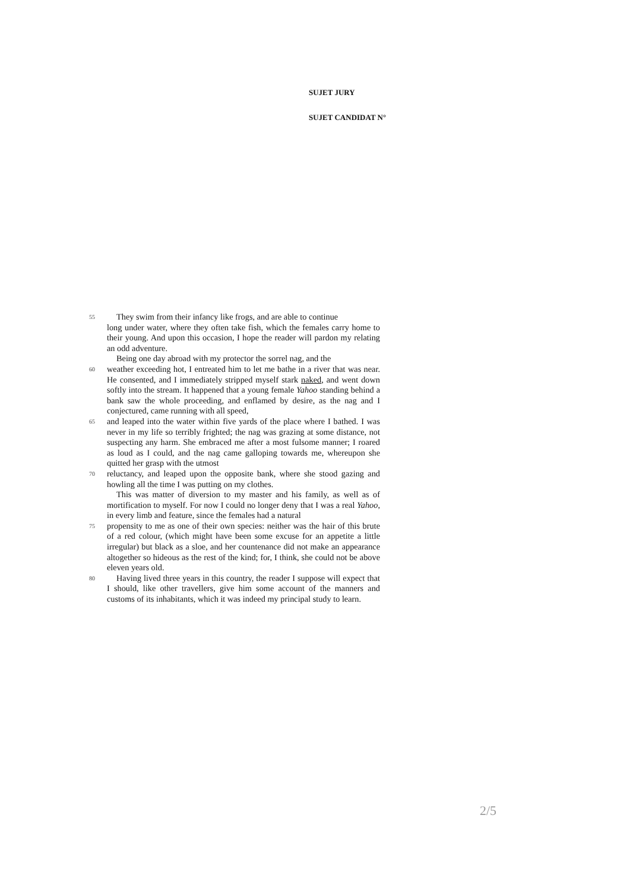SUJET JURY
SUJET CANDIDAT N°
55 They swim from their infancy like frogs, and are able to continue
long under water, where they often take fish, which the females carry home to their young. And upon this occasion, I hope the reader will pardon my relating an odd adventure.
Being one day abroad with my protector the sorrel nag, and the
60 weather exceeding hot, I entreated him to let me bathe in a river that was near. He consented, and I immediately stripped myself stark naked, and went down softly into the stream. It happened that a young female Yahoo standing behind a bank saw the whole proceeding, and enflamed by desire, as the nag and I conjectured, came running with all speed,
65 and leaped into the water within five yards of the place where I bathed. I was never in my life so terribly frighted; the nag was grazing at some distance, not suspecting any harm. She embraced me after a most fulsome manner; I roared as loud as I could, and the nag came galloping towards me, whereupon she quitted her grasp with the utmost
70 reluctancy, and leaped upon the opposite bank, where she stood gazing and howling all the time I was putting on my clothes.
This was matter of diversion to my master and his family, as well as of mortification to myself. For now I could no longer deny that I was a real Yahoo, in every limb and feature, since the females had a natural
75 propensity to me as one of their own species: neither was the hair of this brute of a red colour, (which might have been some excuse for an appetite a little irregular) but black as a sloe, and her countenance did not make an appearance altogether so hideous as the rest of the kind; for, I think, she could not be above eleven years old.
80 Having lived three years in this country, the reader I suppose will expect that I should, like other travellers, give him some account of the manners and customs of its inhabitants, which it was indeed my principal study to learn.
2/5